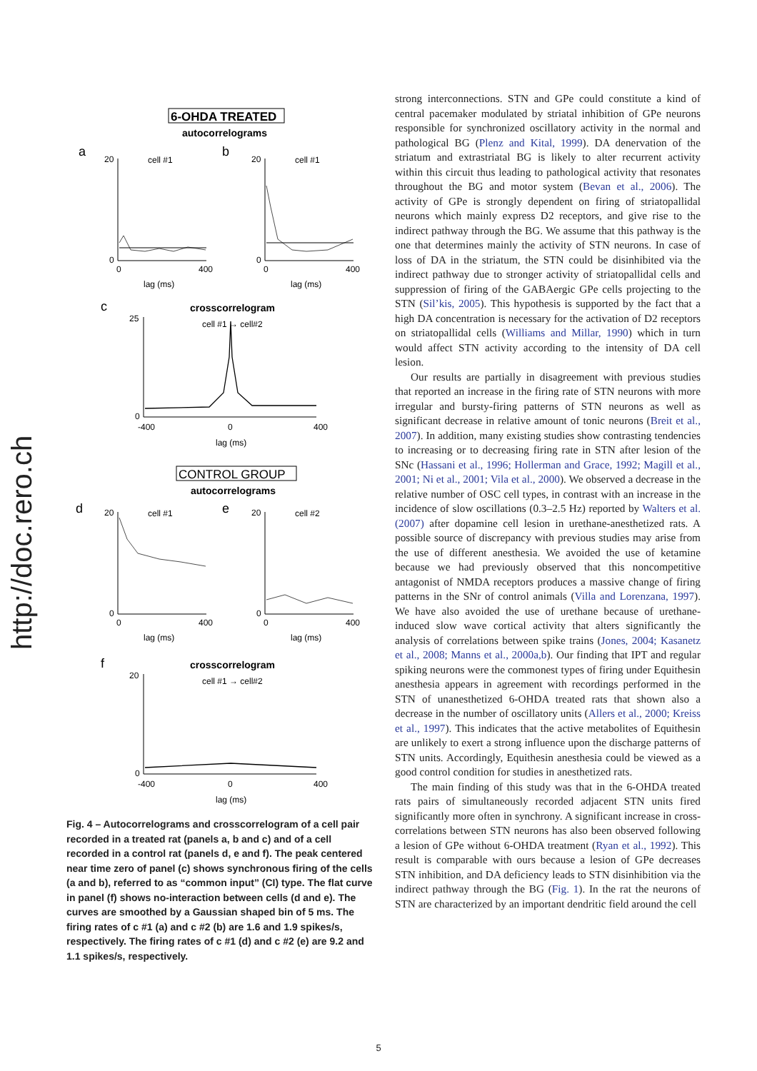http://doc.rero.ch
6-OHDA TREATED
autocorrelograms
a
b
20
0
0
400
cell #1
lag (ms)
20
0
0
400
cell #1
lag (ms)
c
crosscorrelogram
cell #1 → cell#2
25
0
-400
0
400
lag (ms)
CONTROL GROUP
autocorrelograms
d
e
20
0
0
400
cell #1
lag (ms)
20
0
0
400
cell #2
lag (ms)
f
crosscorrelogram
cell #1 → cell#2
20
0
-400
0
400
lag (ms)
Fig. 4 – Autocorrelograms and crosscorrelogram of a cell pair recorded in a treated rat (panels a, b and c) and of a cell recorded in a control rat (panels d, e and f). The peak centered near time zero of panel (c) shows synchronous firing of the cells (a and b), referred to as “common input” (CI) type. The flat curve in panel (f) shows no-interaction between cells (d and e). The curves are smoothed by a Gaussian shaped bin of 5 ms. The firing rates of c #1 (a) and c #2 (b) are 1.6 and 1.9 spikes/s, respectively. The firing rates of c #1 (d) and c #2 (e) are 9.2 and 1.1 spikes/s, respectively.
strong interconnections. STN and GPe could constitute a kind of central pacemaker modulated by striatal inhibition of GPe neurons responsible for synchronized oscillatory activity in the normal and pathological BG (Plenz and Kital, 1999). DA denervation of the striatum and extrastriatal BG is likely to alter recurrent activity within this circuit thus leading to pathological activity that resonates throughout the BG and motor system (Bevan et al., 2006). The activity of GPe is strongly dependent on firing of striatopallidal neurons which mainly express D2 receptors, and give rise to the indirect pathway through the BG. We assume that this pathway is the one that determines mainly the activity of STN neurons. In case of loss of DA in the striatum, the STN could be disinhibited via the indirect pathway due to stronger activity of striatopallidal cells and suppression of firing of the GABAergic GPe cells projecting to the STN (Sil’kis, 2005). This hypothesis is supported by the fact that a high DA concentration is necessary for the activation of D2 receptors on striatopallidal cells (Williams and Millar, 1990) which in turn would affect STN activity according to the intensity of DA cell lesion.
Our results are partially in disagreement with previous studies that reported an increase in the firing rate of STN neurons with more irregular and bursty-firing patterns of STN neurons as well as significant decrease in relative amount of tonic neurons (Breit et al., 2007). In addition, many existing studies show contrasting tendencies to increasing or to decreasing firing rate in STN after lesion of the SNc (Hassani et al., 1996; Hollerman and Grace, 1992; Magill et al., 2001; Ni et al., 2001; Vila et al., 2000). We observed a decrease in the relative number of OSC cell types, in contrast with an increase in the incidence of slow oscillations (0.3–2.5 Hz) reported by Walters et al. (2007) after dopamine cell lesion in urethane-anesthetized rats. A possible source of discrepancy with previous studies may arise from the use of different anesthesia. We avoided the use of ketamine because we had previously observed that this noncompetitive antagonist of NMDA receptors produces a massive change of firing patterns in the SNr of control animals (Villa and Lorenzana, 1997). We have also avoided the use of urethane because of urethane-induced slow wave cortical activity that alters significantly the analysis of correlations between spike trains (Jones, 2004; Kasanetz et al., 2008; Manns et al., 2000a,b). Our finding that IPT and regular spiking neurons were the commonest types of firing under Equithesin anesthesia appears in agreement with recordings performed in the STN of unanesthetized 6-OHDA treated rats that shown also a decrease in the number of oscillatory units (Allers et al., 2000; Kreiss et al., 1997). This indicates that the active metabolites of Equithesin are unlikely to exert a strong influence upon the discharge patterns of STN units. Accordingly, Equithesin anesthesia could be viewed as a good control condition for studies in anesthetized rats.
The main finding of this study was that in the 6-OHDA treated rats pairs of simultaneously recorded adjacent STN units fired significantly more often in synchrony. A significant increase in cross-correlations between STN neurons has also been observed following a lesion of GPe without 6-OHDA treatment (Ryan et al., 1992). This result is comparable with ours because a lesion of GPe decreases STN inhibition, and DA deficiency leads to STN disinhibition via the indirect pathway through the BG (Fig. 1). In the rat the neurons of STN are characterized by an important dendritic field around the cell
5